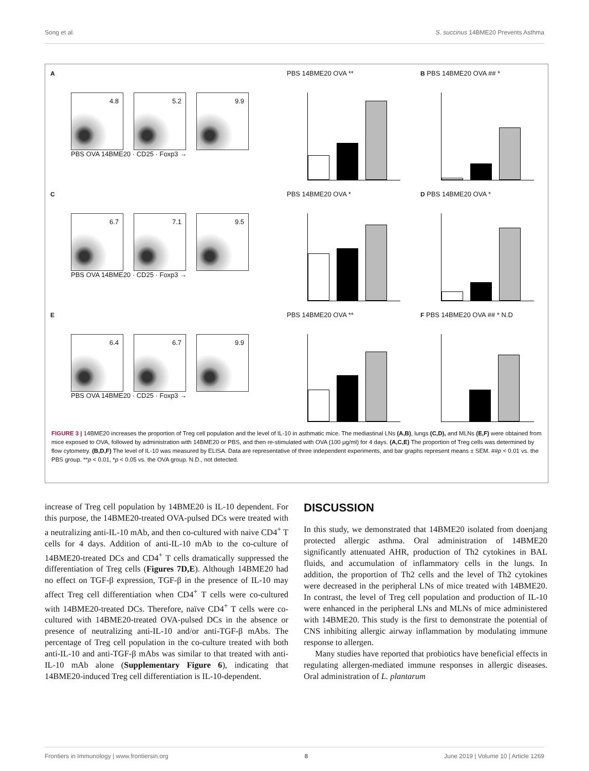Song et al. S. succinus 14BME20 Prevents Asthma
A
4.8
5.2
9.9
PBS OVA 14BME20 · CD25 · Foxp3 →
PBS 14BME20 OVA **
B PBS 14BME20 OVA ## *
C
6.7
7.1
9.5
PBS OVA 14BME20 · CD25 · Foxp3 →
PBS 14BME20 OVA *
D PBS 14BME20 OVA *
E
6.4
6.7
9.9
PBS OVA 14BME20 · CD25 · Foxp3 →
PBS 14BME20 OVA **
F PBS 14BME20 OVA ## * N.D
FIGURE 3 | 14BME20 increases the proportion of Treg cell population and the level of IL-10 in asthmatic mice. The mediastinal LNs (A,B), lungs (C,D), and MLNs (E,F) were obtained from mice exposed to OVA, followed by administration with 14BME20 or PBS, and then re-stimulated with OVA (100 μg/ml) for 4 days. (A,C,E) The proportion of Treg cells was determined by flow cytometry. (B,D,F) The level of IL-10 was measured by ELISA. Data are representative of three independent experiments, and bar graphs represent means ± SEM. ##p < 0.01 vs. the PBS group. **p < 0.01, *p < 0.05 vs. the OVA group. N.D., not detected.
increase of Treg cell population by 14BME20 is IL-10 dependent. For this purpose, the 14BME20-treated OVA-pulsed DCs were treated with a neutralizing anti-IL-10 mAb, and then co-cultured with naive CD4<sup>+</sup> T cells for 4 days. Addition of anti-IL-10 mAb to the co-culture of 14BME20-treated DCs and CD4<sup>+</sup> T cells dramatically suppressed the differentiation of Treg cells (Figures 7D,E). Although 14BME20 had no effect on TGF-β expression, TGF-β in the presence of IL-10 may affect Treg cell differentiation when CD4<sup>+</sup> T cells were co-cultured with 14BME20-treated DCs. Therefore, naïve CD4<sup>+</sup> T cells were co-cultured with 14BME20-treated OVA-pulsed DCs in the absence or presence of neutralizing anti-IL-10 and/or anti-TGF-β mAbs. The percentage of Treg cell population in the co-culture treated with both anti-IL-10 and anti-TGF-β mAbs was similar to that treated with anti-IL-10 mAb alone (Supplementary Figure 6), indicating that 14BME20-induced Treg cell differentiation is IL-10-dependent.
DISCUSSION
In this study, we demonstrated that 14BME20 isolated from doenjang protected allergic asthma. Oral administration of 14BME20 significantly attenuated AHR, production of Th2 cytokines in BAL fluids, and accumulation of inflammatory cells in the lungs. In addition, the proportion of Th2 cells and the level of Th2 cytokines were decreased in the peripheral LNs of mice treated with 14BME20. In contrast, the level of Treg cell population and production of IL-10 were enhanced in the peripheral LNs and MLNs of mice administered with 14BME20. This study is the first to demonstrate the potential of CNS inhibiting allergic airway inflammation by modulating immune response to allergen.
Many studies have reported that probiotics have beneficial effects in regulating allergen-mediated immune responses in allergic diseases. Oral administration of L. plantarum
Frontiers in Immunology | www.frontiersin.org 8 June 2019 | Volume 10 | Article 1269